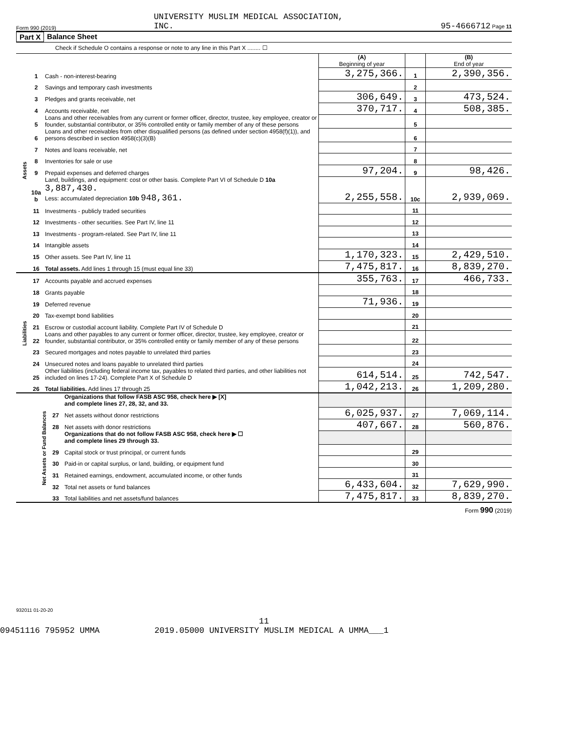Form 990 (2019) UNIVERSITY MUSLIM MEDICAL ASSOCIATION,
INC. 95-4666712 Page 11
Part X Balance Sheet
Check if Schedule O contains a response or note to any line in this Part X ........ ☐
| | | | (A) Beginning of year | | (B) End of year |
| Assets | 1 | Cash - non-interest-bearing | 3,275,366. | 1 | 2,390,356. |
| | 2 | Savings and temporary cash investments | | 2 | |
| | 3 | Pledges and grants receivable, net | 306,649. | 3 | 473,524. |
| | 4 | Accounts receivable, net | 370,717. | 4 | 508,385. |
| | 5 | Loans and other receivables from any current or former officer, director, trustee, key employee, creator or founder, substantial contributor, or 35% controlled entity or family member of any of these persons | | 5 | |
| | 6 | Loans and other receivables from other disqualified persons (as defined under section 4958(f)(1)), and persons described in section 4958(c)(3)(B) | | 6 | |
| | 7 | Notes and loans receivable, net | | 7 | |
| | 8 | Inventories for sale or use | | 8 | |
| | 9 | Prepaid expenses and deferred charges | 97,204. | 9 | 98,426. |
| | 10a b | Land, buildings, and equipment: cost or other basis. Complete Part VI of Schedule D 10a 3,887,430. Less: accumulated depreciation 10b 948,361. | 2,255,558. | 10c | 2,939,069. |
| | 11 | Investments - publicly traded securities | | 11 | |
| | 12 | Investments - other securities. See Part IV, line 11 | | 12 | |
| | 13 | Investments - program-related. See Part IV, line 11 | | 13 | |
| | 14 | Intangible assets | | 14 | |
| | 15 | Other assets. See Part IV, line 11 | 1,170,323. | 15 | 2,429,510. |
| | 16 | Total assets. Add lines 1 through 15 (must equal line 33) | 7,475,817. | 16 | 8,839,270. |
| Liabilities | 17 | Accounts payable and accrued expenses | 355,763. | 17 | 466,733. |
| | 18 | Grants payable | | 18 | |
| | 19 | Deferred revenue | 71,936. | 19 | |
| | 20 | Tax-exempt bond liabilities | | 20 | |
| | 21 | Escrow or custodial account liability. Complete Part IV of Schedule D | | 21 | |
| | 22 | Loans and other payables to any current or former officer, director, trustee, key employee, creator or founder, substantial contributor, or 35% controlled entity or family member of any of these persons | | 22 | |
| | 23 | Secured mortgages and notes payable to unrelated third parties | | 23 | |
| | 24 | Unsecured notes and loans payable to unrelated third parties | | 24 | |
| | 25 | Other liabilities (including federal income tax, payables to related third parties, and other liabilities not included on lines 17-24). Complete Part X of Schedule D | 614,514. | 25 | 742,547. |
| | 26 | Total liabilities. Add lines 17 through 25 | 1,042,213. | 26 | 1,209,280. |
| Net Assets or Fund Balances | | Organizations that follow FASB ASC 958, check here ▶ [X] and complete lines 27, 28, 32, and 33. | | | |
| | 27 | Net assets without donor restrictions | 6,025,937. | 27 | 7,069,114. |
| | 28 | Net assets with donor restrictions | 407,667. | 28 | 560,876. |
| | | Organizations that do not follow FASB ASC 958, check here ▶ ☐ and complete lines 29 through 33. | | | |
| | 29 | Capital stock or trust principal, or current funds | | 29 | |
| | 30 | Paid-in or capital surplus, or land, building, or equipment fund | | 30 | |
| | 31 | Retained earnings, endowment, accumulated income, or other funds | | 31 | |
| | 32 | Total net assets or fund balances | 6,433,604. | 32 | 7,629,990. |
| | 33 | Total liabilities and net assets/fund balances | 7,475,817. | 33 | 8,839,270. |
Form 990 (2019)
932011 01-20-20
11
09451116 795952 UMMA 2019.05000 UNIVERSITY MUSLIM MEDICAL A UMMA___1